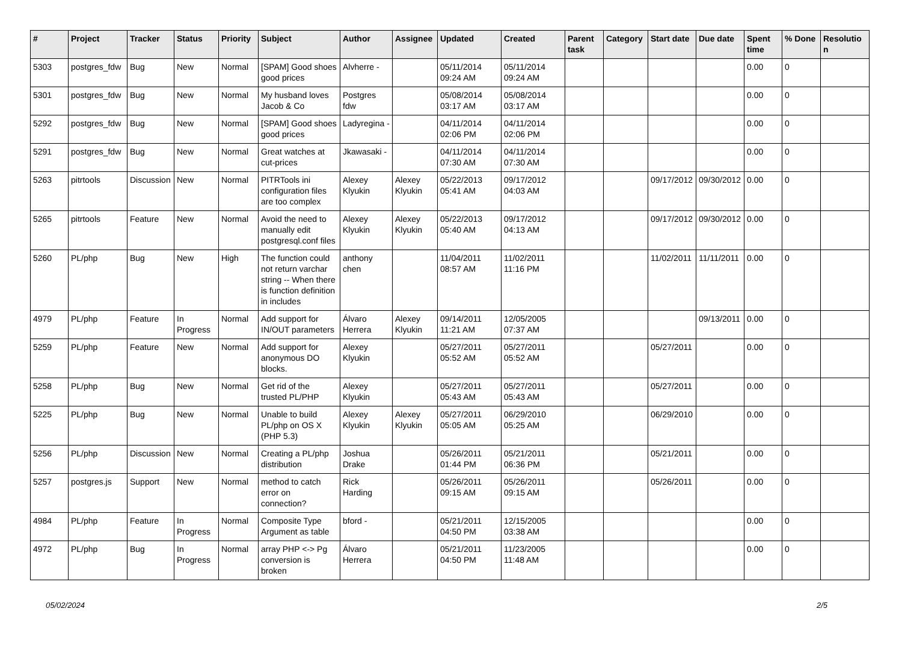| # | Project | Tracker | Status | Priority | Subject | Author | Assignee | Updated | Created | Parent task | Category | Start date | Due date | Spent time | % Done | Resolution |
| --- | --- | --- | --- | --- | --- | --- | --- | --- | --- | --- | --- | --- | --- | --- | --- | --- |
| 5303 | postgres_fdw | Bug | New | Normal | [SPAM] Good shoes good prices | Alvherre - | | 05/11/2014 09:24 AM | 05/11/2014 09:24 AM | | | | | 0.00 | 0 | |
| 5301 | postgres_fdw | Bug | New | Normal | My husband loves Jacob & Co | Postgres fdw | | 05/08/2014 03:17 AM | 05/08/2014 03:17 AM | | | | | 0.00 | 0 | |
| 5292 | postgres_fdw | Bug | New | Normal | [SPAM] Good shoes good prices | Ladyregina - | | 04/11/2014 02:06 PM | 04/11/2014 02:06 PM | | | | | 0.00 | 0 | |
| 5291 | postgres_fdw | Bug | New | Normal | Great watches at cut-prices | Jkawasaki - | | 04/11/2014 07:30 AM | 04/11/2014 07:30 AM | | | | | 0.00 | 0 | |
| 5263 | pitrtools | Discussion | New | Normal | PITRTools ini configuration files are too complex | Alexey Klyukin | Alexey Klyukin | 05/22/2013 05:41 AM | 09/17/2012 04:03 AM | | | 09/17/2012 | 09/30/2012 | 0.00 | 0 | |
| 5265 | pitrtools | Feature | New | Normal | Avoid the need to manually edit postgresql.conf files | Alexey Klyukin | Alexey Klyukin | 05/22/2013 05:40 AM | 09/17/2012 04:13 AM | | | 09/17/2012 | 09/30/2012 | 0.00 | 0 | |
| 5260 | PL/php | Bug | New | High | The function could not return varchar string -- When there is function definition in includes | anthony chen | | 11/04/2011 08:57 AM | 11/02/2011 11:16 PM | | | 11/02/2011 | 11/11/2011 | 0.00 | 0 | |
| 4979 | PL/php | Feature | In Progress | Normal | Add support for IN/OUT parameters | Álvaro Herrera | Alexey Klyukin | 09/14/2011 11:21 AM | 12/05/2005 07:37 AM | | | | 09/13/2011 | 0.00 | 0 | |
| 5259 | PL/php | Feature | New | Normal | Add support for anonymous DO blocks. | Alexey Klyukin | | 05/27/2011 05:52 AM | 05/27/2011 05:52 AM | | | 05/27/2011 | | 0.00 | 0 | |
| 5258 | PL/php | Bug | New | Normal | Get rid of the trusted PL/PHP | Alexey Klyukin | | 05/27/2011 05:43 AM | 05/27/2011 05:43 AM | | | 05/27/2011 | | 0.00 | 0 | |
| 5225 | PL/php | Bug | New | Normal | Unable to build PL/php on OS X (PHP 5.3) | Alexey Klyukin | Alexey Klyukin | 05/27/2011 05:05 AM | 06/29/2010 05:25 AM | | | 06/29/2010 | | 0.00 | 0 | |
| 5256 | PL/php | Discussion | New | Normal | Creating a PL/php distribution | Joshua Drake | | 05/26/2011 01:44 PM | 05/21/2011 06:36 PM | | | 05/21/2011 | | 0.00 | 0 | |
| 5257 | postgres.js | Support | New | Normal | method to catch error on connection? | Rick Harding | | 05/26/2011 09:15 AM | 05/26/2011 09:15 AM | | | 05/26/2011 | | 0.00 | 0 | |
| 4984 | PL/php | Feature | In Progress | Normal | Composite Type Argument as table | bford - | | 05/21/2011 04:50 PM | 12/15/2005 03:38 AM | | | | | 0.00 | 0 | |
| 4972 | PL/php | Bug | In Progress | Normal | array PHP <-> Pg conversion is broken | Álvaro Herrera | | 05/21/2011 04:50 PM | 11/23/2005 11:48 AM | | | | | 0.00 | 0 | |
05/02/2024 2/5